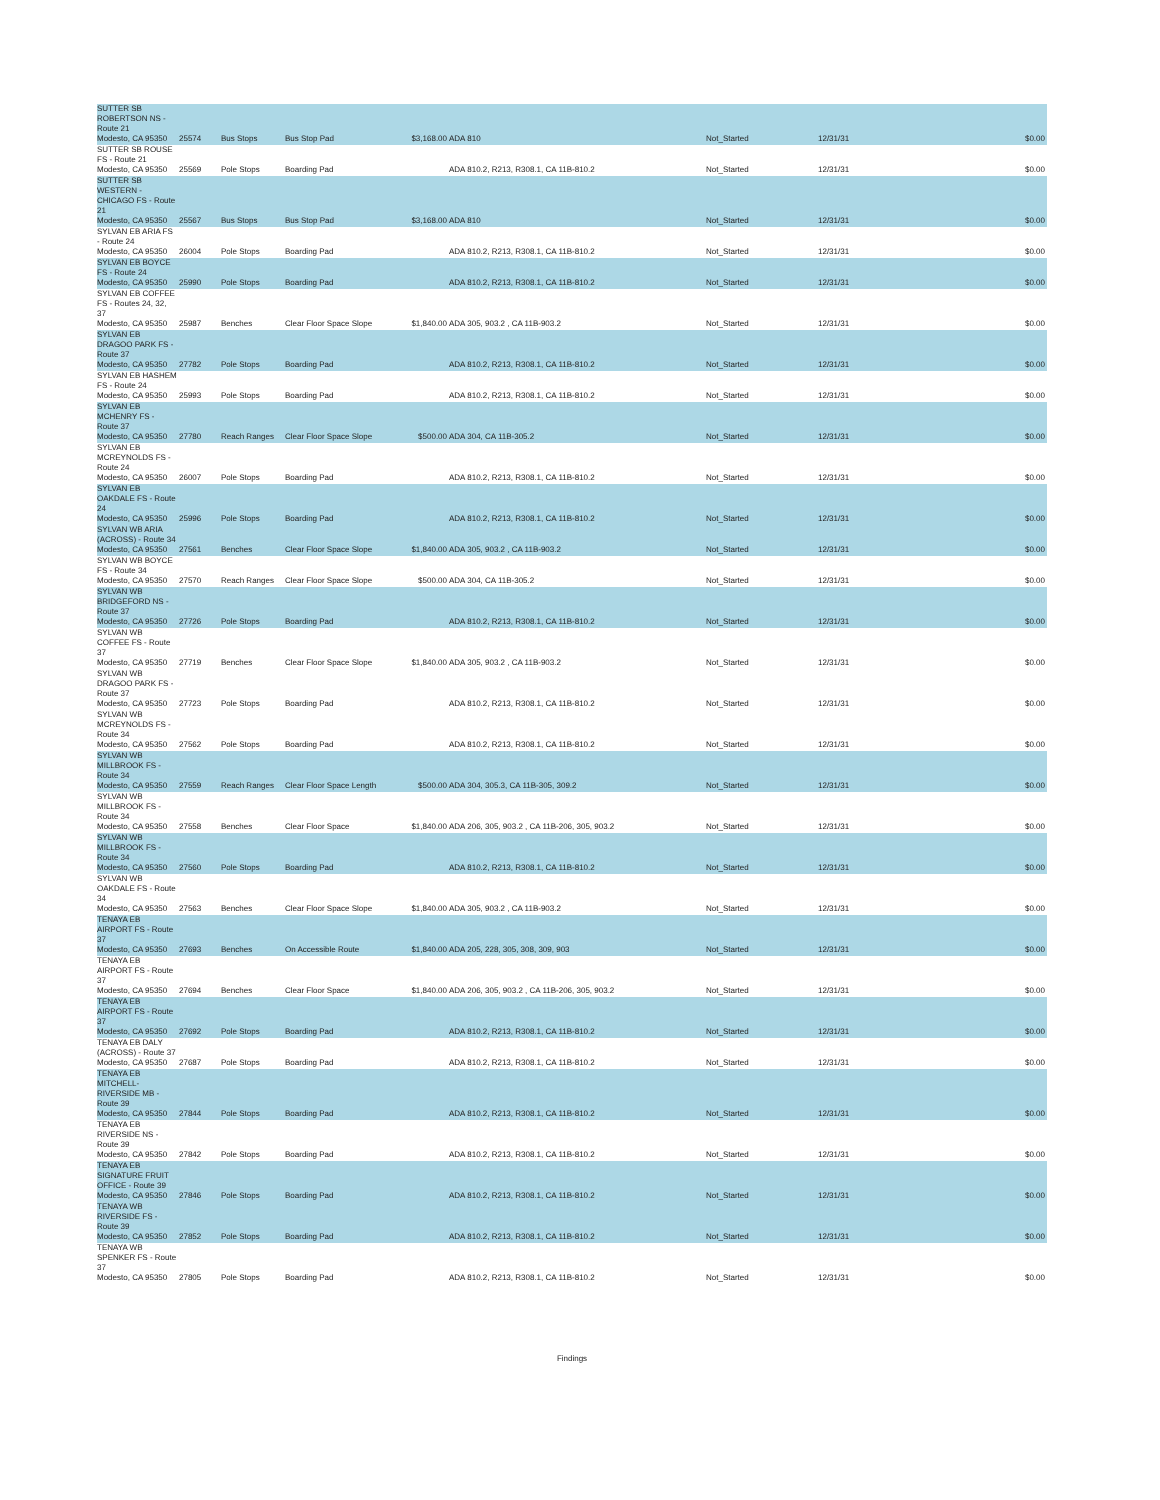| SUTTER SB ROBERTSON NS - Route 21 Modesto, CA 95350 | 25574 | Bus Stops | Bus Stop Pad | $3,168.00 | ADA 810 | Not_Started | 12/31/31 | $0.00 |
| SUTTER SB ROUSE FS - Route 21 Modesto, CA 95350 | 25569 | Pole Stops | Boarding Pad | | ADA 810.2, R213, R308.1, CA 11B-810.2 | Not_Started | 12/31/31 | $0.00 |
| SUTTER SB WESTERN - CHICAGO FS - Route 21 Modesto, CA 95350 | 25567 | Bus Stops | Bus Stop Pad | $3,168.00 | ADA 810 | Not_Started | 12/31/31 | $0.00 |
| SYLVAN EB ARIA FS - Route 24 Modesto, CA 95350 | 26004 | Pole Stops | Boarding Pad | | ADA 810.2, R213, R308.1, CA 11B-810.2 | Not_Started | 12/31/31 | $0.00 |
| SYLVAN EB BOYCE FS - Route 24 Modesto, CA 95350 | 25990 | Pole Stops | Boarding Pad | | ADA 810.2, R213, R308.1, CA 11B-810.2 | Not_Started | 12/31/31 | $0.00 |
| SYLVAN EB COFFEE FS - Routes 24, 32, 37 Modesto, CA 95350 | 25987 | Benches | Clear Floor Space Slope | $1,840.00 | ADA 305, 903.2 , CA 11B-903.2 | Not_Started | 12/31/31 | $0.00 |
| SYLVAN EB DRAGOO PARK FS - Route 37 Modesto, CA 95350 | 27782 | Pole Stops | Boarding Pad | | ADA 810.2, R213, R308.1, CA 11B-810.2 | Not_Started | 12/31/31 | $0.00 |
| SYLVAN EB HASHEM FS - Route 24 Modesto, CA 95350 | 25993 | Pole Stops | Boarding Pad | | ADA 810.2, R213, R308.1, CA 11B-810.2 | Not_Started | 12/31/31 | $0.00 |
| SYLVAN EB MCHENRY FS - Route 37 Modesto, CA 95350 | 27780 | Reach Ranges | Clear Floor Space Slope | $500.00 | ADA 304, CA 11B-305.2 | Not_Started | 12/31/31 | $0.00 |
| SYLVAN EB MCREYNOLDS FS - Route 24 Modesto, CA 95350 | 26007 | Pole Stops | Boarding Pad | | ADA 810.2, R213, R308.1, CA 11B-810.2 | Not_Started | 12/31/31 | $0.00 |
| SYLVAN EB OAKDALE FS - Route 24 Modesto, CA 95350 | 25996 | Pole Stops | Boarding Pad | | ADA 810.2, R213, R308.1, CA 11B-810.2 | Not_Started | 12/31/31 | $0.00 |
| SYLVAN WB ARIA (ACROSS) - Route 34 Modesto, CA 95350 | 27561 | Benches | Clear Floor Space Slope | $1,840.00 | ADA 305, 903.2 , CA 11B-903.2 | Not_Started | 12/31/31 | $0.00 |
| SYLVAN WB BOYCE FS - Route 34 Modesto, CA 95350 | 27570 | Reach Ranges | Clear Floor Space Slope | $500.00 | ADA 304, CA 11B-305.2 | Not_Started | 12/31/31 | $0.00 |
| SYLVAN WB BRIDGEFORD NS - Route 37 Modesto, CA 95350 | 27726 | Pole Stops | Boarding Pad | | ADA 810.2, R213, R308.1, CA 11B-810.2 | Not_Started | 12/31/31 | $0.00 |
| SYLVAN WB COFFEE FS - Route 37 Modesto, CA 95350 | 27719 | Benches | Clear Floor Space Slope | $1,840.00 | ADA 305, 903.2 , CA 11B-903.2 | Not_Started | 12/31/31 | $0.00 |
| SYLVAN WB DRAGOO PARK FS - Route 37 Modesto, CA 95350 | 27723 | Pole Stops | Boarding Pad | | ADA 810.2, R213, R308.1, CA 11B-810.2 | Not_Started | 12/31/31 | $0.00 |
| SYLVAN WB MCREYNOLDS FS - Route 34 Modesto, CA 95350 | 27562 | Pole Stops | Boarding Pad | | ADA 810.2, R213, R308.1, CA 11B-810.2 | Not_Started | 12/31/31 | $0.00 |
| SYLVAN WB MILLBROOK FS - Route 34 Modesto, CA 95350 | 27559 | Reach Ranges | Clear Floor Space Length | $500.00 | ADA 304, 305.3, CA 11B-305, 309.2 | Not_Started | 12/31/31 | $0.00 |
| SYLVAN WB MILLBROOK FS - Route 34 Modesto, CA 95350 | 27558 | Benches | Clear Floor Space | $1,840.00 | ADA 206, 305, 903.2 , CA 11B-206, 305, 903.2 | Not_Started | 12/31/31 | $0.00 |
| SYLVAN WB MILLBROOK FS - Route 34 Modesto, CA 95350 | 27560 | Pole Stops | Boarding Pad | | ADA 810.2, R213, R308.1, CA 11B-810.2 | Not_Started | 12/31/31 | $0.00 |
| SYLVAN WB OAKDALE FS - Route 34 Modesto, CA 95350 | 27563 | Benches | Clear Floor Space Slope | $1,840.00 | ADA 305, 903.2 , CA 11B-903.2 | Not_Started | 12/31/31 | $0.00 |
| TENAYA EB AIRPORT FS - Route 37 Modesto, CA 95350 | 27693 | Benches | On Accessible Route | $1,840.00 | ADA 205, 228, 305, 308, 309, 903 | Not_Started | 12/31/31 | $0.00 |
| TENAYA EB AIRPORT FS - Route 37 Modesto, CA 95350 | 27694 | Benches | Clear Floor Space | $1,840.00 | ADA 206, 305, 903.2 , CA 11B-206, 305, 903.2 | Not_Started | 12/31/31 | $0.00 |
| TENAYA EB AIRPORT FS - Route 37 Modesto, CA 95350 | 27692 | Pole Stops | Boarding Pad | | ADA 810.2, R213, R308.1, CA 11B-810.2 | Not_Started | 12/31/31 | $0.00 |
| TENAYA EB DALY (ACROSS) - Route 37 Modesto, CA 95350 | 27687 | Pole Stops | Boarding Pad | | ADA 810.2, R213, R308.1, CA 11B-810.2 | Not_Started | 12/31/31 | $0.00 |
| TENAYA EB MITCHELL-RIVERSIDE MB - Route 39 Modesto, CA 95350 | 27844 | Pole Stops | Boarding Pad | | ADA 810.2, R213, R308.1, CA 11B-810.2 | Not_Started | 12/31/31 | $0.00 |
| TENAYA EB RIVERSIDE NS - Route 39 Modesto, CA 95350 | 27842 | Pole Stops | Boarding Pad | | ADA 810.2, R213, R308.1, CA 11B-810.2 | Not_Started | 12/31/31 | $0.00 |
| TENAYA EB SIGNATURE FRUIT OFFICE - Route 39 Modesto, CA 95350 | 27846 | Pole Stops | Boarding Pad | | ADA 810.2, R213, R308.1, CA 11B-810.2 | Not_Started | 12/31/31 | $0.00 |
| TENAYA WB RIVERSIDE FS - Route 39 Modesto, CA 95350 | 27852 | Pole Stops | Boarding Pad | | ADA 810.2, R213, R308.1, CA 11B-810.2 | Not_Started | 12/31/31 | $0.00 |
| TENAYA WB SPENKER FS - Route 37 Modesto, CA 95350 | 27805 | Pole Stops | Boarding Pad | | ADA 810.2, R213, R308.1, CA 11B-810.2 | Not_Started | 12/31/31 | $0.00 |
Findings